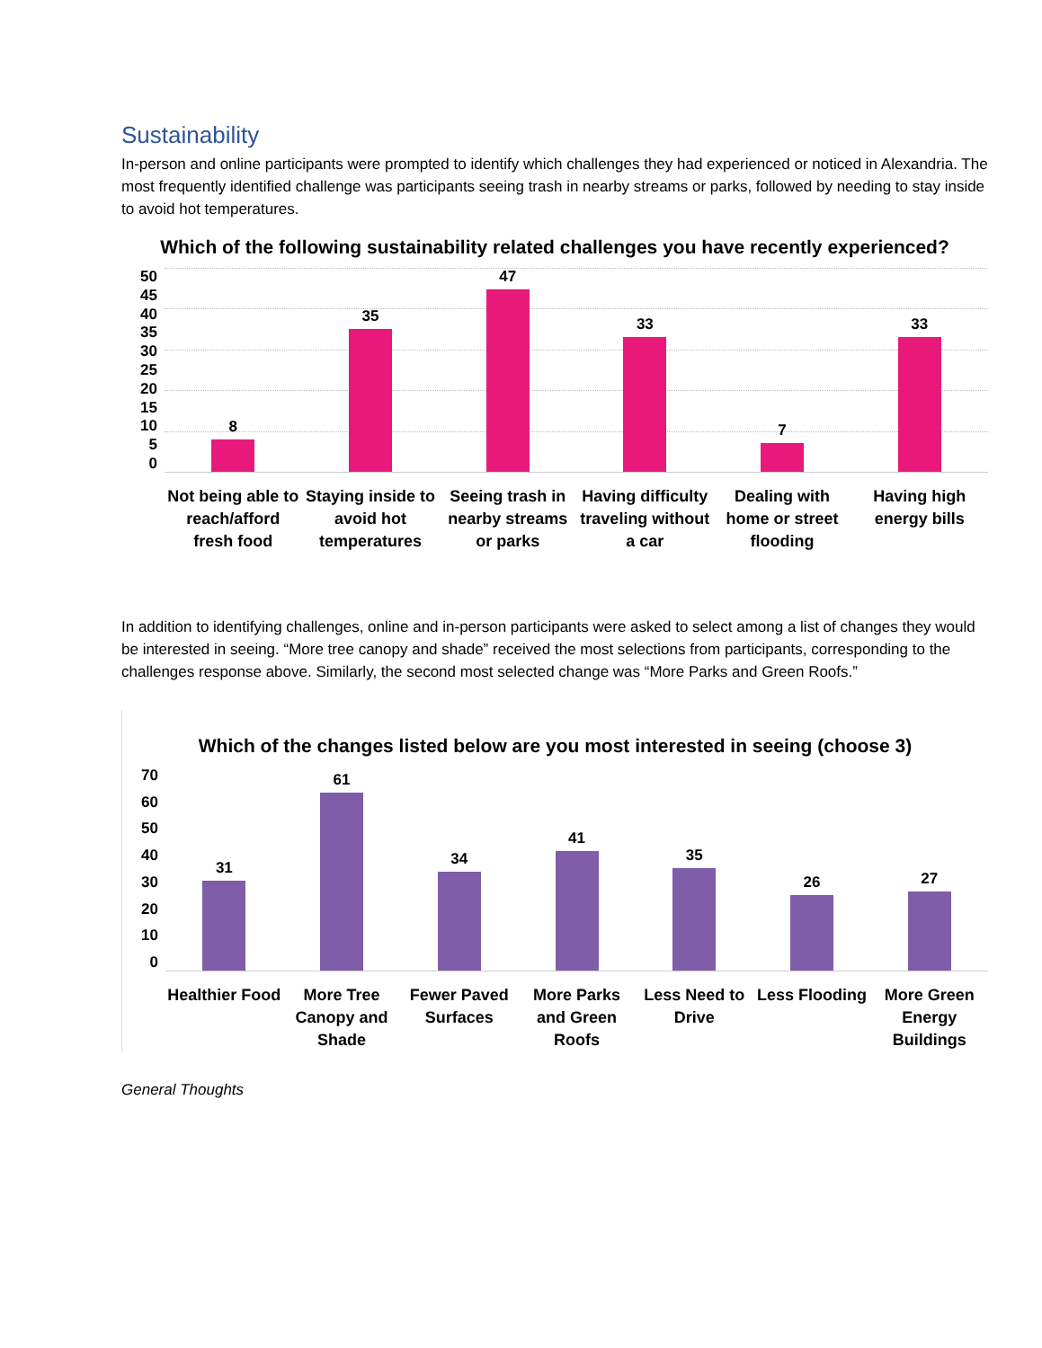Sustainability
In-person and online participants were prompted to identify which challenges they had experienced or noticed in Alexandria. The most frequently identified challenge was participants seeing trash in nearby streams or parks, followed by needing to stay inside to avoid hot temperatures.
Which of the following sustainability related challenges you have recently experienced?
50
45
40
35
30
25
20
15
10
5
0
8
35
47
33
7
33
Not being able to reach/afford fresh food
Staying inside to avoid hot temperatures
Seeing trash in nearby streams or parks
Having difficulty traveling without a car
Dealing with home or street flooding
Having high energy bills
In addition to identifying challenges, online and in-person participants were asked to select among a list of changes they would be interested in seeing. “More tree canopy and shade” received the most selections from participants, corresponding to the challenges response above. Similarly, the second most selected change was “More Parks and Green Roofs.”
Which of the changes listed below are you most interested in seeing (choose 3)
70
60
50
40
30
20
10
0
31
61
34
41
35
26
27
Healthier Food More Tree Canopy and Shade Fewer Paved Surfaces More Parks and Green Roofs Less Need to Drive Less Flooding More Green Energy Buildings
General Thoughts